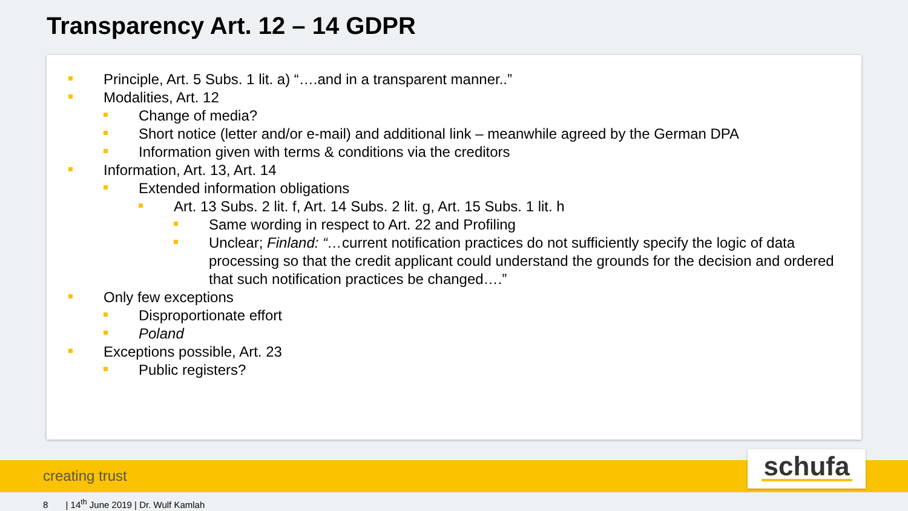Transparency Art. 12 – 14 GDPR
Principle, Art. 5 Subs. 1 lit. a) “….and in a transparent manner..”
Modalities, Art. 12
Change of media?
Short notice (letter and/or e-mail) and additional link – meanwhile agreed by the German DPA
Information given with terms & conditions via the creditors
Information, Art. 13, Art. 14
Extended information obligations
Art. 13 Subs. 2 lit. f, Art. 14 Subs. 2 lit. g, Art. 15 Subs. 1 lit. h
Same wording in respect to Art. 22 and Profiling
Unclear; Finland: “…current notification practices do not sufficiently specify the logic of data processing so that the credit applicant could understand the grounds for the decision and ordered that such notification practices be changed….”
Only few exceptions
Disproportionate effort
Poland
Exceptions possible, Art. 23
Public registers?
creating trust schufa
8 | 14<sup>th</sup> June 2019 | Dr. Wulf Kamlah